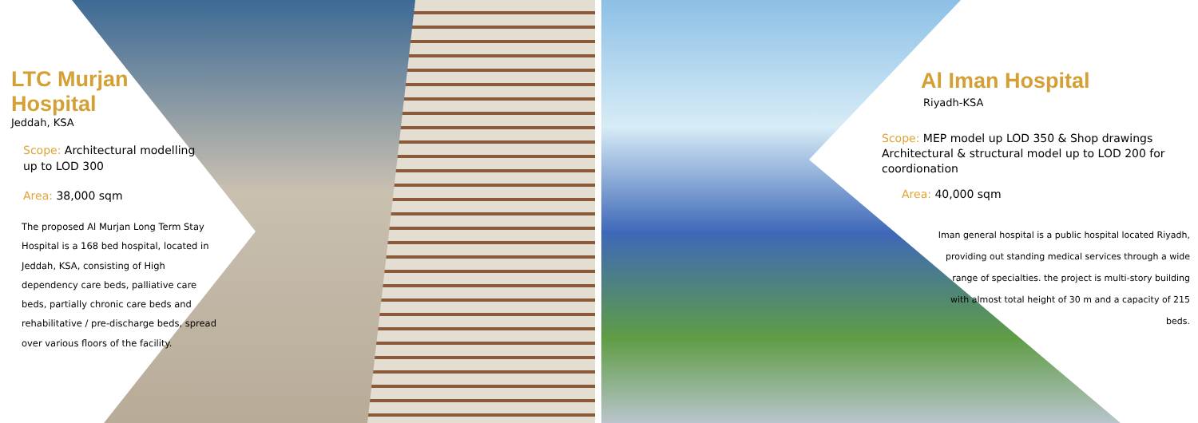LTC Murjan
Hospital
Jeddah, KSA
Scope: Architectural modelling up to LOD 300
Area: 38,000 sqm
The proposed Al Murjan Long Term Stay Hospital is a 168 bed hospital, located in Jeddah, KSA, consisting of High dependency care beds, palliative care beds, partially chronic care beds and rehabilitative / pre-discharge beds, spread over various floors of the facility.
Al Iman Hospital
Riyadh-KSA
Scope: MEP model up LOD 350 & Shop drawings Architectural & structural model up to LOD 200 for coordionation
Area: 40,000 sqm
Iman general hospital is a public hospital located Riyadh, providing out standing medical services through a wide range of specialties. the project is multi-story building with almost total height of 30 m and a capacity of 215 beds.